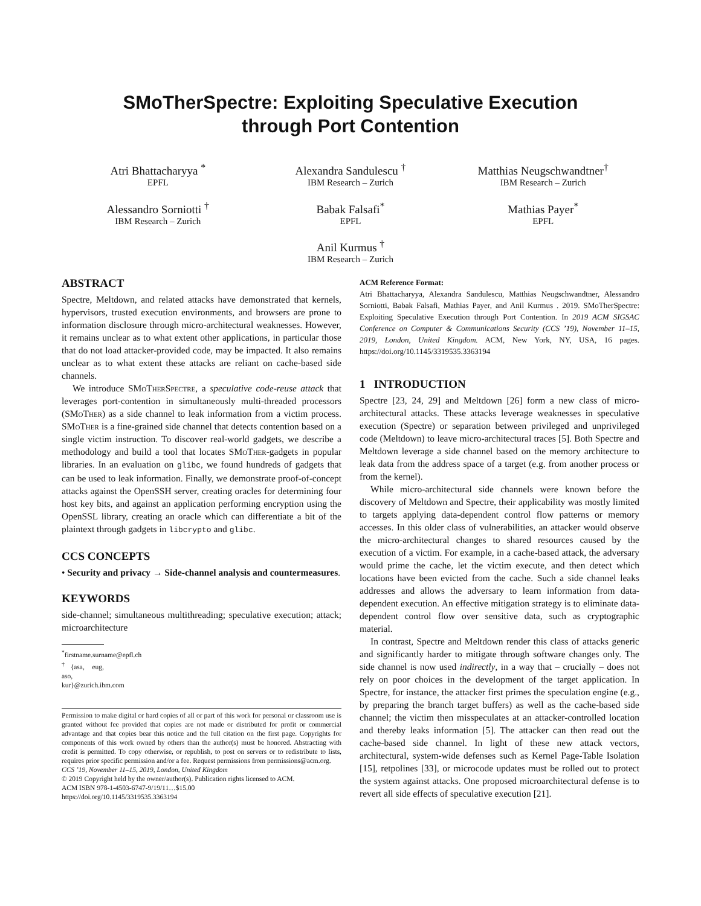SMoTherSpectre: Exploiting Speculative Execution
through Port Contention
Atri Bhattacharyya <sup>*</sup>
EPFL
Alexandra Sandulescu <sup>†</sup>
IBM Research – Zurich
Matthias Neugschwandtner<sup>†</sup>
IBM Research – Zurich
Alessandro Sorniotti <sup>†</sup>
IBM Research – Zurich
Babak Falsafi<sup>*</sup>
EPFL
Mathias Payer<sup>*</sup>
EPFL
Anil Kurmus <sup>†</sup>
IBM Research – Zurich
ABSTRACT
Spectre, Meltdown, and related attacks have demonstrated that kernels, hypervisors, trusted execution environments, and browsers are prone to information disclosure through micro-architectural weaknesses. However, it remains unclear as to what extent other applications, in particular those that do not load attacker-provided code, may be impacted. It also remains unclear as to what extent these attacks are reliant on cache-based side channels.
We introduce SMoTherSpectre, a speculative code-reuse attack that leverages port-contention in simultaneously multi-threaded processors (SMoTher) as a side channel to leak information from a victim process. SMoTher is a fine-grained side channel that detects contention based on a single victim instruction. To discover real-world gadgets, we describe a methodology and build a tool that locates SMoTher-gadgets in popular libraries. In an evaluation on glibc, we found hundreds of gadgets that can be used to leak information. Finally, we demonstrate proof-of-concept attacks against the OpenSSH server, creating oracles for determining four host key bits, and against an application performing encryption using the OpenSSL library, creating an oracle which can differentiate a bit of the plaintext through gadgets in libcrypto and glibc.
CCS CONCEPTS
• Security and privacy → Side-channel analysis and countermeasures.
KEYWORDS
side-channel; simultaneous multithreading; speculative execution; attack; microarchitecture
<sup>*</sup> firstname.surname@epfl.ch
<sup>†</sup>{asa, eug, aso, kur}@zurich.ibm.com
Permission to make digital or hard copies of all or part of this work for personal or classroom use is granted without fee provided that copies are not made or distributed for profit or commercial advantage and that copies bear this notice and the full citation on the first page. Copyrights for components of this work owned by others than the author(s) must be honored. Abstracting with credit is permitted. To copy otherwise, or republish, to post on servers or to redistribute to lists, requires prior specific permission and/or a fee. Request permissions from permissions@acm.org.
CCS ’19, November 11–15, 2019, London, United Kingdom
© 2019 Copyright held by the owner/author(s). Publication rights licensed to ACM.
ACM ISBN 978-1-4503-6747-9/19/11…$15.00
https://doi.org/10.1145/3319535.3363194
ACM Reference Format:
Atri Bhattacharyya, Alexandra Sandulescu, Matthias Neugschwandtner, Alessandro Sorniotti, Babak Falsafi, Mathias Payer, and Anil Kurmus . 2019. SMoTherSpectre: Exploiting Speculative Execution through Port Contention. In 2019 ACM SIGSAC Conference on Computer & Communications Security (CCS ’19), November 11–15, 2019, London, United Kingdom. ACM, New York, NY, USA, 16 pages. https://doi.org/10.1145/3319535.3363194
1 INTRODUCTION
Spectre [23, 24, 29] and Meltdown [26] form a new class of micro-architectural attacks. These attacks leverage weaknesses in speculative execution (Spectre) or separation between privileged and unprivileged code (Meltdown) to leave micro-architectural traces [5]. Both Spectre and Meltdown leverage a side channel based on the memory architecture to leak data from the address space of a target (e.g. from another process or from the kernel).
While micro-architectural side channels were known before the discovery of Meltdown and Spectre, their applicability was mostly limited to targets applying data-dependent control flow patterns or memory accesses. In this older class of vulnerabilities, an attacker would observe the micro-architectural changes to shared resources caused by the execution of a victim. For example, in a cache-based attack, the adversary would prime the cache, let the victim execute, and then detect which locations have been evicted from the cache. Such a side channel leaks addresses and allows the adversary to learn information from data-dependent execution. An effective mitigation strategy is to eliminate data-dependent control flow over sensitive data, such as cryptographic material.
In contrast, Spectre and Meltdown render this class of attacks generic and significantly harder to mitigate through software changes only. The side channel is now used indirectly, in a way that – crucially – does not rely on poor choices in the development of the target application. In Spectre, for instance, the attacker first primes the speculation engine (e.g., by preparing the branch target buffers) as well as the cache-based side channel; the victim then misspeculates at an attacker-controlled location and thereby leaks information [5]. The attacker can then read out the cache-based side channel. In light of these new attack vectors, architectural, system-wide defenses such as Kernel Page-Table Isolation [15], retpolines [33], or microcode updates must be rolled out to protect the system against attacks. One proposed microarchitectural defense is to revert all side effects of speculative execution [21].